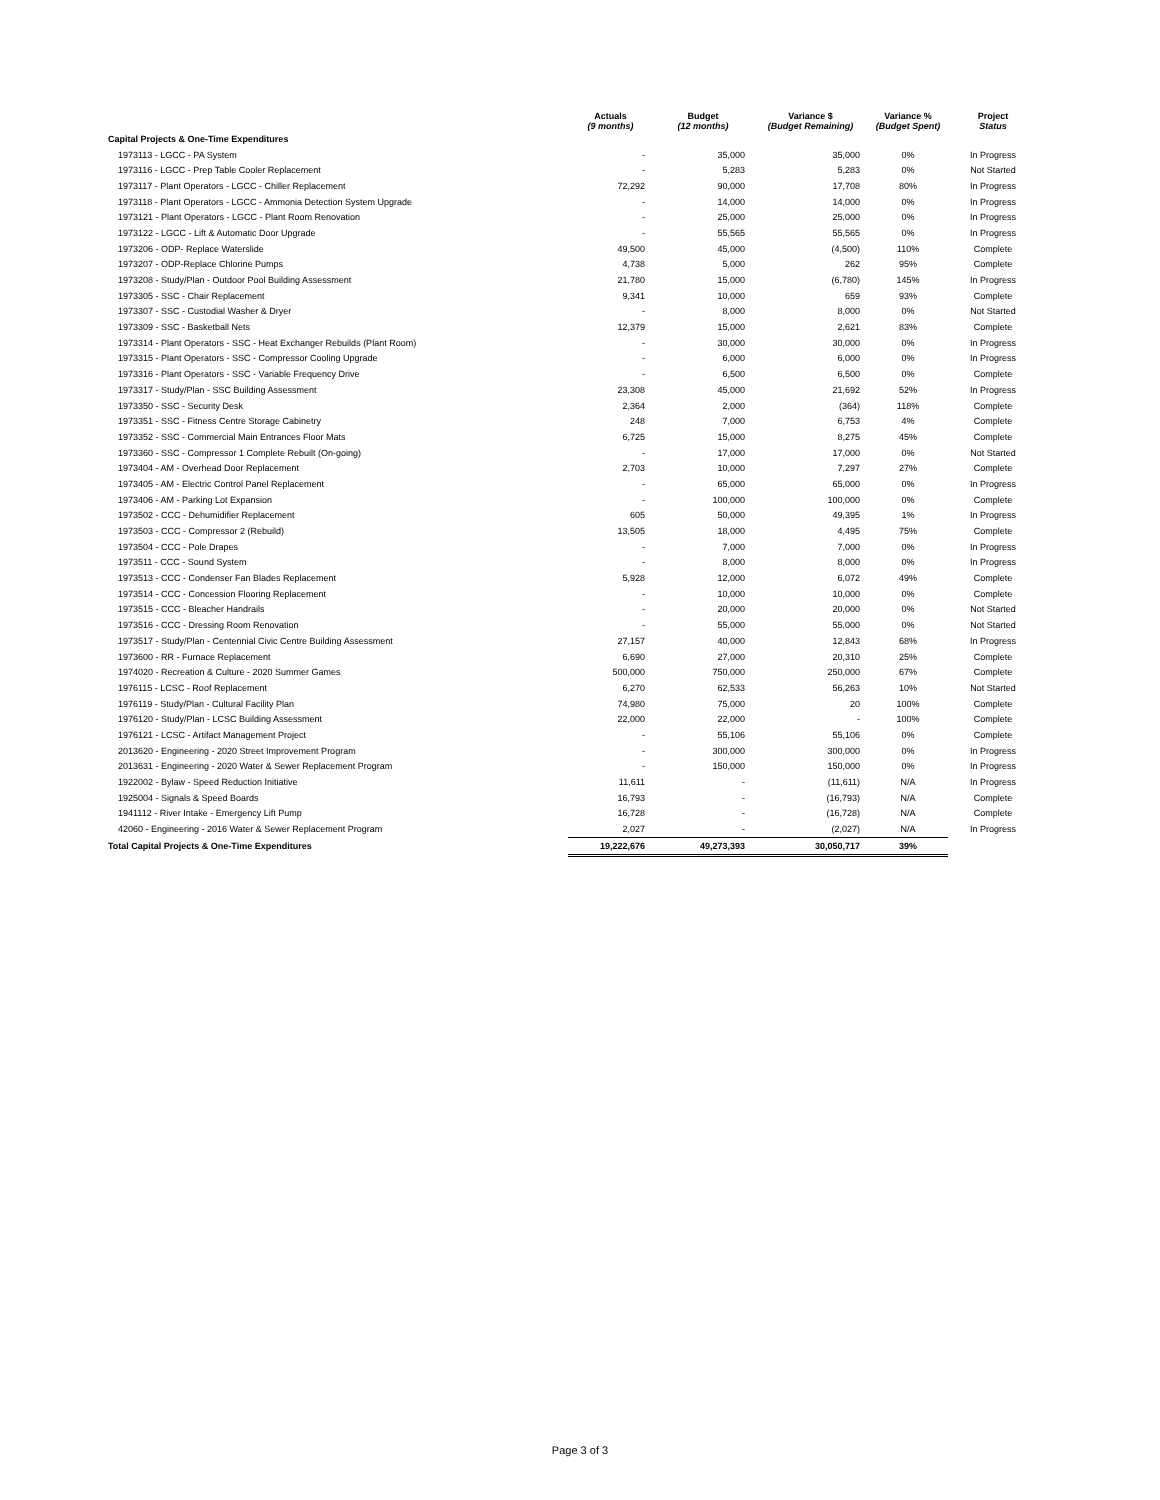| | Actuals (9 months) | Budget (12 months) | Variance $ (Budget Remaining) | Variance % (Budget Spent) | Project Status |
| --- | --- | --- | --- | --- | --- |
| Capital Projects & One-Time Expenditures | | | | | |
| 1973113 - LGCC - PA System | - | 35,000 | 35,000 | 0% | In Progress |
| 1973116 - LGCC - Prep Table Cooler Replacement | - | 5,283 | 5,283 | 0% | Not Started |
| 1973117 - Plant Operators - LGCC - Chiller Replacement | 72,292 | 90,000 | 17,708 | 80% | In Progress |
| 1973118 - Plant Operators - LGCC - Ammonia Detection System Upgrade | - | 14,000 | 14,000 | 0% | In Progress |
| 1973121 - Plant Operators - LGCC - Plant Room Renovation | - | 25,000 | 25,000 | 0% | In Progress |
| 1973122 - LGCC - Lift & Automatic Door Upgrade | - | 55,565 | 55,565 | 0% | In Progress |
| 1973206 - ODP- Replace Waterslide | 49,500 | 45,000 | (4,500) | 110% | Complete |
| 1973207 - ODP-Replace Chlorine Pumps | 4,738 | 5,000 | 262 | 95% | Complete |
| 1973208 - Study/Plan - Outdoor Pool Building Assessment | 21,780 | 15,000 | (6,780) | 145% | In Progress |
| 1973305 - SSC - Chair Replacement | 9,341 | 10,000 | 659 | 93% | Complete |
| 1973307 - SSC - Custodial Washer & Dryer | - | 8,000 | 8,000 | 0% | Not Started |
| 1973309 - SSC - Basketball Nets | 12,379 | 15,000 | 2,621 | 83% | Complete |
| 1973314 - Plant Operators - SSC - Heat Exchanger Rebuilds (Plant Room) | - | 30,000 | 30,000 | 0% | In Progress |
| 1973315 - Plant Operators - SSC - Compressor Cooling Upgrade | - | 6,000 | 6,000 | 0% | In Progress |
| 1973316 - Plant Operators - SSC - Variable Frequency Drive | - | 6,500 | 6,500 | 0% | Complete |
| 1973317 - Study/Plan - SSC Building Assessment | 23,308 | 45,000 | 21,692 | 52% | In Progress |
| 1973350 - SSC - Security Desk | 2,364 | 2,000 | (364) | 118% | Complete |
| 1973351 - SSC - Fitness Centre Storage Cabinetry | 248 | 7,000 | 6,753 | 4% | Complete |
| 1973352 - SSC - Commercial Main Entrances Floor Mats | 6,725 | 15,000 | 8,275 | 45% | Complete |
| 1973360 - SSC - Compressor 1 Complete Rebuilt (On-going) | - | 17,000 | 17,000 | 0% | Not Started |
| 1973404 - AM - Overhead Door Replacement | 2,703 | 10,000 | 7,297 | 27% | Complete |
| 1973405 - AM - Electric Control Panel Replacement | - | 65,000 | 65,000 | 0% | In Progress |
| 1973406 - AM - Parking Lot Expansion | - | 100,000 | 100,000 | 0% | Complete |
| 1973502 - CCC - Dehumidifier Replacement | 605 | 50,000 | 49,395 | 1% | In Progress |
| 1973503 - CCC - Compressor 2 (Rebuild) | 13,505 | 18,000 | 4,495 | 75% | Complete |
| 1973504 - CCC - Pole Drapes | - | 7,000 | 7,000 | 0% | In Progress |
| 1973511 - CCC - Sound System | - | 8,000 | 8,000 | 0% | In Progress |
| 1973513 - CCC - Condenser Fan Blades Replacement | 5,928 | 12,000 | 6,072 | 49% | Complete |
| 1973514 - CCC - Concession Flooring Replacement | - | 10,000 | 10,000 | 0% | Complete |
| 1973515 - CCC - Bleacher Handrails | - | 20,000 | 20,000 | 0% | Not Started |
| 1973516 - CCC - Dressing Room Renovation | - | 55,000 | 55,000 | 0% | Not Started |
| 1973517 - Study/Plan - Centennial Civic Centre Building Assessment | 27,157 | 40,000 | 12,843 | 68% | In Progress |
| 1973600 - RR - Furnace Replacement | 6,690 | 27,000 | 20,310 | 25% | Complete |
| 1974020 - Recreation & Culture - 2020 Summer Games | 500,000 | 750,000 | 250,000 | 67% | Complete |
| 1976115 - LCSC - Roof Replacement | 6,270 | 62,533 | 56,263 | 10% | Not Started |
| 1976119 - Study/Plan - Cultural Facility Plan | 74,980 | 75,000 | 20 | 100% | Complete |
| 1976120 - Study/Plan - LCSC Building Assessment | 22,000 | 22,000 | - | 100% | Complete |
| 1976121 - LCSC - Artifact Management Project | - | 55,106 | 55,106 | 0% | Complete |
| 2013620 - Engineering - 2020 Street Improvement Program | - | 300,000 | 300,000 | 0% | In Progress |
| 2013631 - Engineering - 2020 Water & Sewer Replacement Program | - | 150,000 | 150,000 | 0% | In Progress |
| 1922002 - Bylaw - Speed Reduction Initiative | 11,611 | - | (11,611) | N/A | In Progress |
| 1925004 - Signals & Speed Boards | 16,793 | - | (16,793) | N/A | Complete |
| 1941112 - River Intake - Emergency Lift Pump | 16,728 | - | (16,728) | N/A | Complete |
| 42060 - Engineering - 2016 Water & Sewer Replacement Program | 2,027 | - | (2,027) | N/A | In Progress |
| Total Capital Projects & One-Time Expenditures | 19,222,676 | 49,273,393 | 30,050,717 | 39% | |
Page 3 of 3